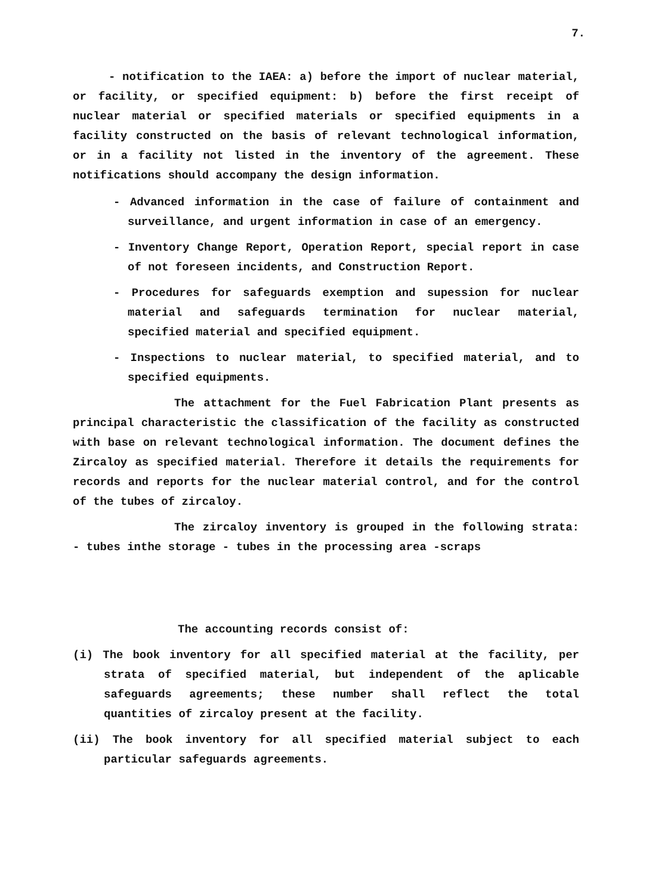7.
- notification to the IAEA: a) before the import of nuclear material, or facility, or specified equipment: b) before the first receipt of nuclear material or specified materials or specified equipments in a facility constructed on the basis of relevant technological information, or in a facility not listed in the inventory of the agreement. These notifications should accompany the design information.
- Advanced information in the case of failure of containment and surveillance, and urgent information in case of an emergency.
- Inventory Change Report, Operation Report, special report in case of not foreseen incidents, and Construction Report.
- Procedures for safeguards exemption and supession for nuclear material and safeguards termination for nuclear material, specified material and specified equipment.
- Inspections to nuclear material, to specified material, and to specified equipments.
The attachment for the Fuel Fabrication Plant presents as principal characteristic the classification of the facility as constructed with base on relevant technological information. The document defines the Zircaloy as specified material. Therefore it details the requirements for records and reports for the nuclear material control, and for the control of the tubes of zircaloy.
The zircaloy inventory is grouped in the following strata: - tubes inthe storage - tubes in the processing area -scraps
The accounting records consist of:
(i) The book inventory for all specified material at the facility, per strata of specified material, but independent of the aplicable safeguards agreements; these number shall reflect the total quantities of zircaloy present at the facility.
(ii) The book inventory for all specified material subject to each particular safeguards agreements.